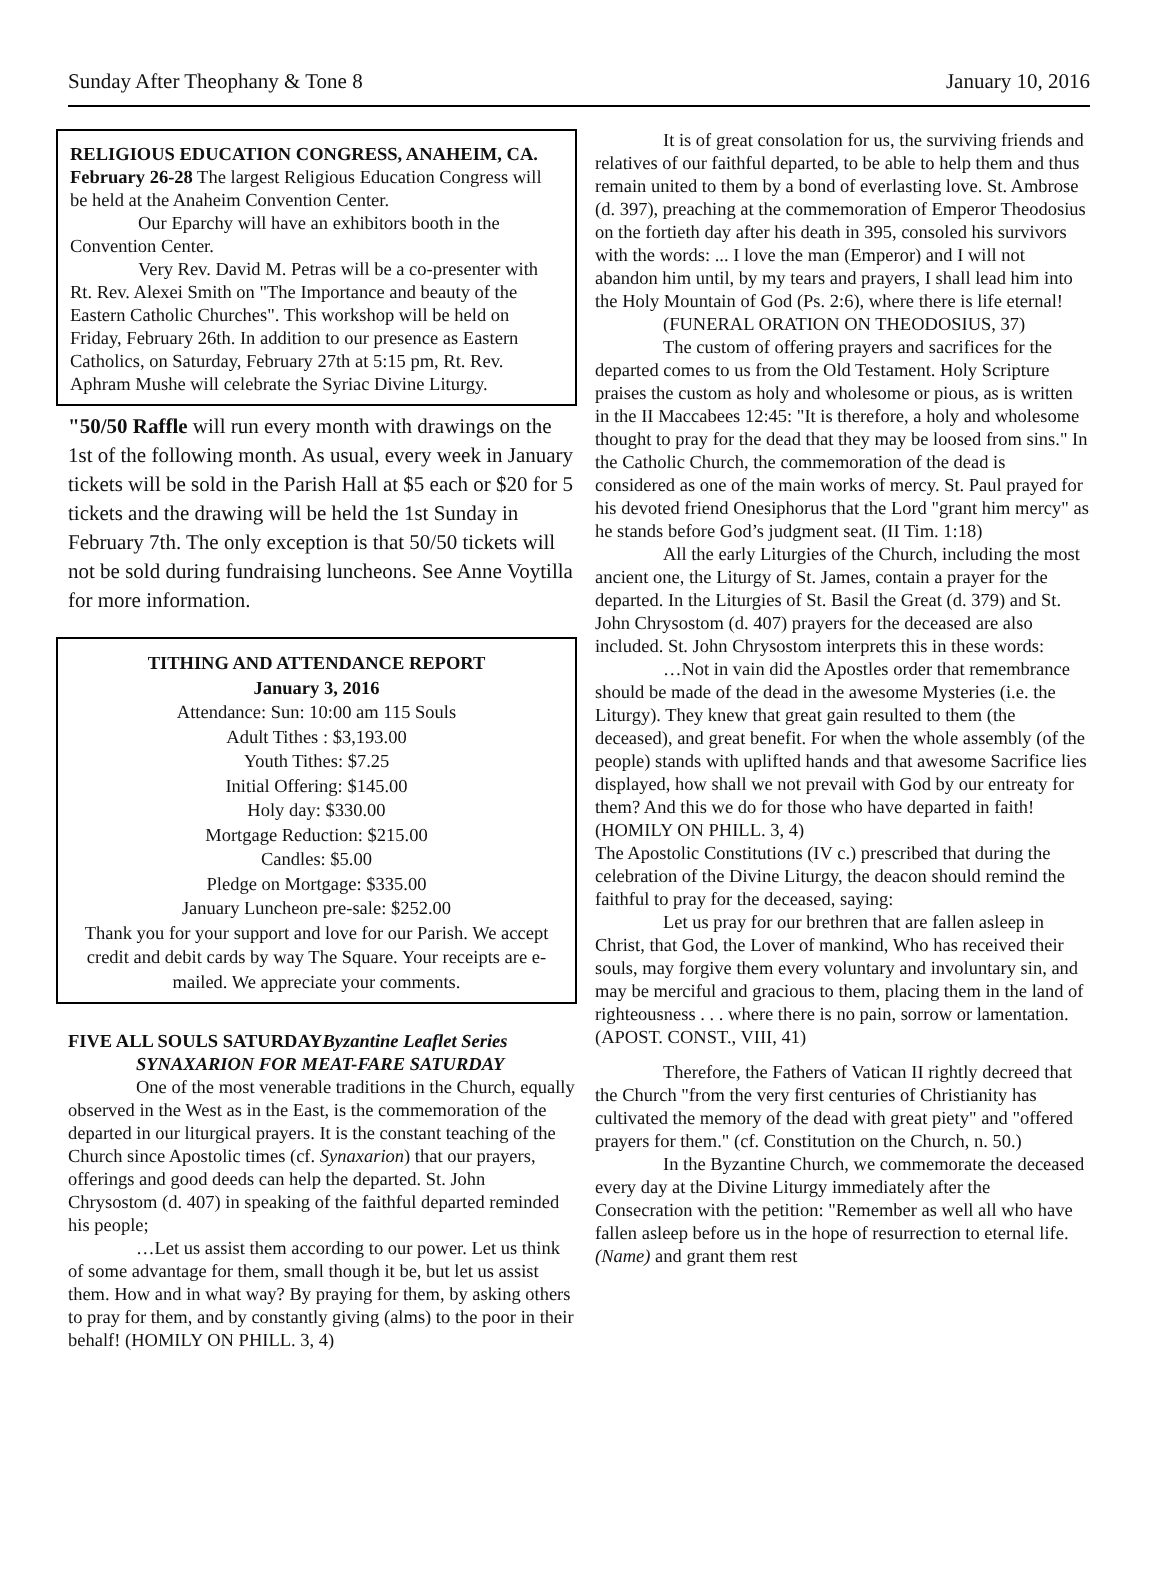Sunday After Theophany & Tone 8 January 10, 2016
RELIGIOUS EDUCATION CONGRESS, ANAHEIM, CA. February 26-28 The largest Religious Education Congress will be held at the Anaheim Convention Center.
Our Eparchy will have an exhibitors booth in the Convention Center.
Very Rev. David M. Petras will be a co-presenter with Rt. Rev. Alexei Smith on "The Importance and beauty of the Eastern Catholic Churches". This workshop will be held on Friday, February 26th. In addition to our presence as Eastern Catholics, on Saturday, February 27th at 5:15 pm, Rt. Rev. Aphram Mushe will celebrate the Syriac Divine Liturgy.
"50/50 Raffle will run every month with drawings on the 1st of the following month. As usual, every week in January tickets will be sold in the Parish Hall at $5 each or $20 for 5 tickets and the drawing will be held the 1st Sunday in February 7th. The only exception is that 50/50 tickets will not be sold during fundraising luncheons. See Anne Voytilla for more information.
TITHING AND ATTENDANCE REPORT
January 3, 2016
Attendance: Sun: 10:00 am 115 Souls
Adult Tithes : $3,193.00
Youth Tithes: $7.25
Initial Offering: $145.00
Holy day: $330.00
Mortgage Reduction: $215.00
Candles: $5.00
Pledge on Mortgage: $335.00
January Luncheon pre-sale: $252.00
Thank you for your support and love for our Parish. We accept credit and debit cards by way The Square. Your receipts are e-mailed. We appreciate your comments.
FIVE ALL SOULS SATURDAYByzantine Leaflet Series
SYNAXARION FOR MEAT-FARE SATURDAY
One of the most venerable traditions in the Church, equally observed in the West as in the East, is the commemoration of the departed in our liturgical prayers. It is the constant teaching of the Church since Apostolic times (cf. Synaxarion) that our prayers, offerings and good deeds can help the departed. St. John Chrysostom (d. 407) in speaking of the faithful departed reminded his people;
…Let us assist them according to our power. Let us think of some advantage for them, small though it be, but let us assist them. How and in what way? By praying for them, by asking others to pray for them, and by constantly giving (alms) to the poor in their behalf! (HOMILY ON PHILL. 3, 4)
It is of great consolation for us, the surviving friends and relatives of our faithful departed, to be able to help them and thus remain united to them by a bond of everlasting love. St. Ambrose (d. 397), preaching at the commemoration of Emperor Theodosius on the fortieth day after his death in 395, consoled his survivors with the words: ... I love the man (Emperor) and I will not abandon him until, by my tears and prayers, I shall lead him into the Holy Mountain of God (Ps. 2:6), where there is life eternal!
(FUNERAL ORATION ON THEODOSIUS, 37)
The custom of offering prayers and sacrifices for the departed comes to us from the Old Testament. Holy Scripture praises the custom as holy and wholesome or pious, as is written in the II Maccabees 12:45: "It is therefore, a holy and wholesome thought to pray for the dead that they may be loosed from sins." In the Catholic Church, the commemoration of the dead is considered as one of the main works of mercy. St. Paul prayed for his devoted friend Onesiphorus that the Lord "grant him mercy" as he stands before God’s judgment seat. (II Tim. 1:18)
All the early Liturgies of the Church, including the most ancient one, the Liturgy of St. James, contain a prayer for the departed. In the Liturgies of St. Basil the Great (d. 379) and St. John Chrysostom (d. 407) prayers for the deceased are also included. St. John Chrysostom interprets this in these words:
…Not in vain did the Apostles order that remembrance should be made of the dead in the awesome Mysteries (i.e. the Liturgy). They knew that great gain resulted to them (the deceased), and great benefit. For when the whole assembly (of the people) stands with uplifted hands and that awesome Sacrifice lies displayed, how shall we not prevail with God by our entreaty for them? And this we do for those who have departed in faith! (HOMILY ON PHILL. 3, 4)
The Apostolic Constitutions (IV c.) prescribed that during the celebration of the Divine Liturgy, the deacon should remind the faithful to pray for the deceased, saying:
Let us pray for our brethren that are fallen asleep in Christ, that God, the Lover of mankind, Who has received their souls, may forgive them every voluntary and involuntary sin, and may be merciful and gracious to them, placing them in the land of righteousness . . . where there is no pain, sorrow or lamentation. (APOST. CONST., VIII, 41)
Therefore, the Fathers of Vatican II rightly decreed that the Church "from the very first centuries of Christianity has cultivated the memory of the dead with great piety" and "offered prayers for them." (cf. Constitution on the Church, n. 50.)
In the Byzantine Church, we commemorate the deceased every day at the Divine Liturgy immediately after the Consecration with the petition: "Remember as well all who have fallen asleep before us in the hope of resurrection to eternal life. (Name) and grant them rest